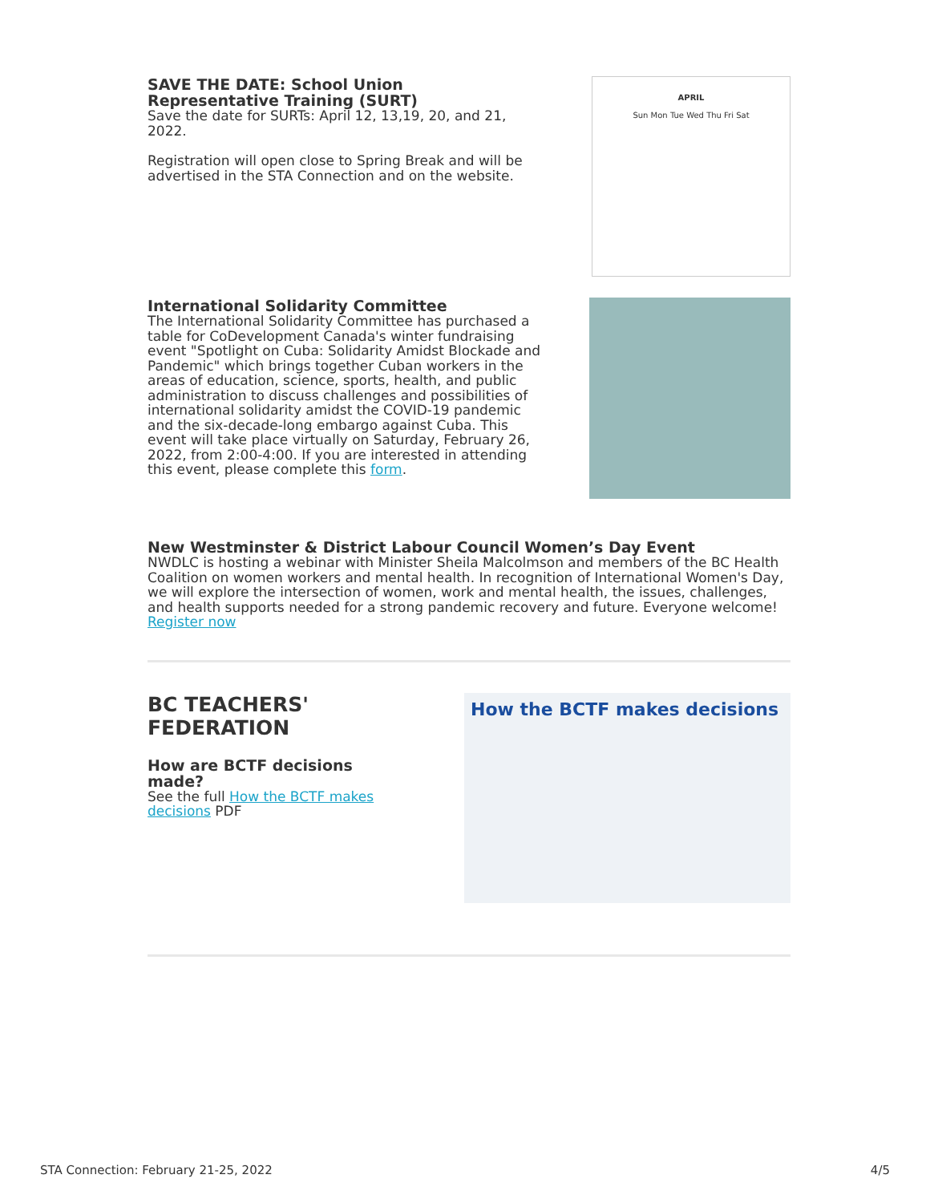SAVE THE DATE: School Union Representative Training (SURT)
Save the date for SURTs: April 12, 13,19, 20, and 21, 2022.
Registration will open close to Spring Break and will be advertised in the STA Connection and on the website.
APRIL
Sun Mon Tue Wed Thu Fri Sat
International Solidarity Committee
The International Solidarity Committee has purchased a table for CoDevelopment Canada's winter fundraising event "Spotlight on Cuba: Solidarity Amidst Blockade and Pandemic" which brings together Cuban workers in the areas of education, science, sports, health, and public administration to discuss challenges and possibilities of international solidarity amidst the COVID-19 pandemic and the six-decade-long embargo against Cuba. This event will take place virtually on Saturday, February 26, 2022, from 2:00-4:00. If you are interested in attending this event, please complete this form.
New Westminster & District Labour Council Women’s Day Event
NWDLC is hosting a webinar with Minister Sheila Malcolmson and members of the BC Health Coalition on women workers and mental health. In recognition of International Women's Day, we will explore the intersection of women, work and mental health, the issues, challenges, and health supports needed for a strong pandemic recovery and future. Everyone welcome! Register now
BC TEACHERS' FEDERATION
How are BCTF decisions made?
See the full How the BCTF makes decisions PDF
How the BCTF makes decisions
STA Connection: February 21-25, 2022 4/5